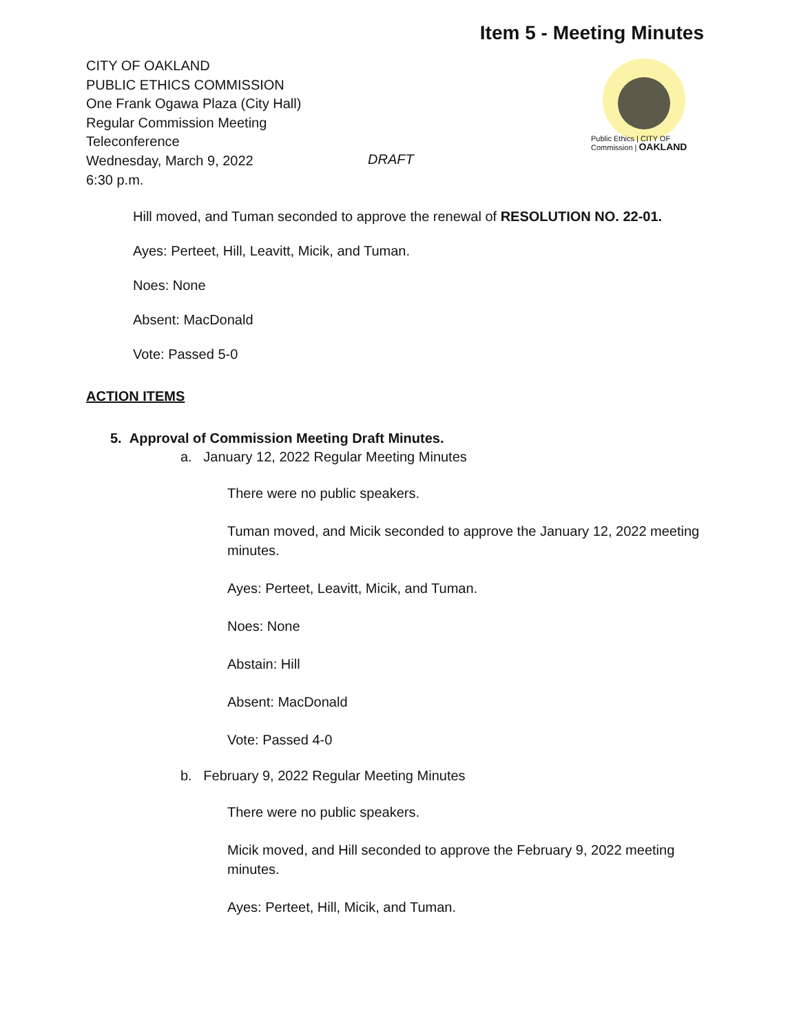Item 5 - Meeting Minutes
Public Ethics | CITY OF
Commission | OAKLAND
CITY OF OAKLAND
PUBLIC ETHICS COMMISSION
One Frank Ogawa Plaza (City Hall)
Regular Commission Meeting
Teleconference
Wednesday, March 9, 2022
6:30 p.m.
DRAFT
Hill moved, and Tuman seconded to approve the renewal of RESOLUTION NO. 22-01.
Ayes: Perteet, Hill, Leavitt, Micik, and Tuman.
Noes: None
Absent: MacDonald
Vote: Passed 5-0
ACTION ITEMS
5. Approval of Commission Meeting Draft Minutes.
a. January 12, 2022 Regular Meeting Minutes
There were no public speakers.
Tuman moved, and Micik seconded to approve the January 12, 2022 meeting minutes.
Ayes: Perteet, Leavitt, Micik, and Tuman.
Noes: None
Abstain: Hill
Absent: MacDonald
Vote: Passed 4-0
b. February 9, 2022 Regular Meeting Minutes
There were no public speakers.
Micik moved, and Hill seconded to approve the February 9, 2022 meeting minutes.
Ayes: Perteet, Hill, Micik, and Tuman.